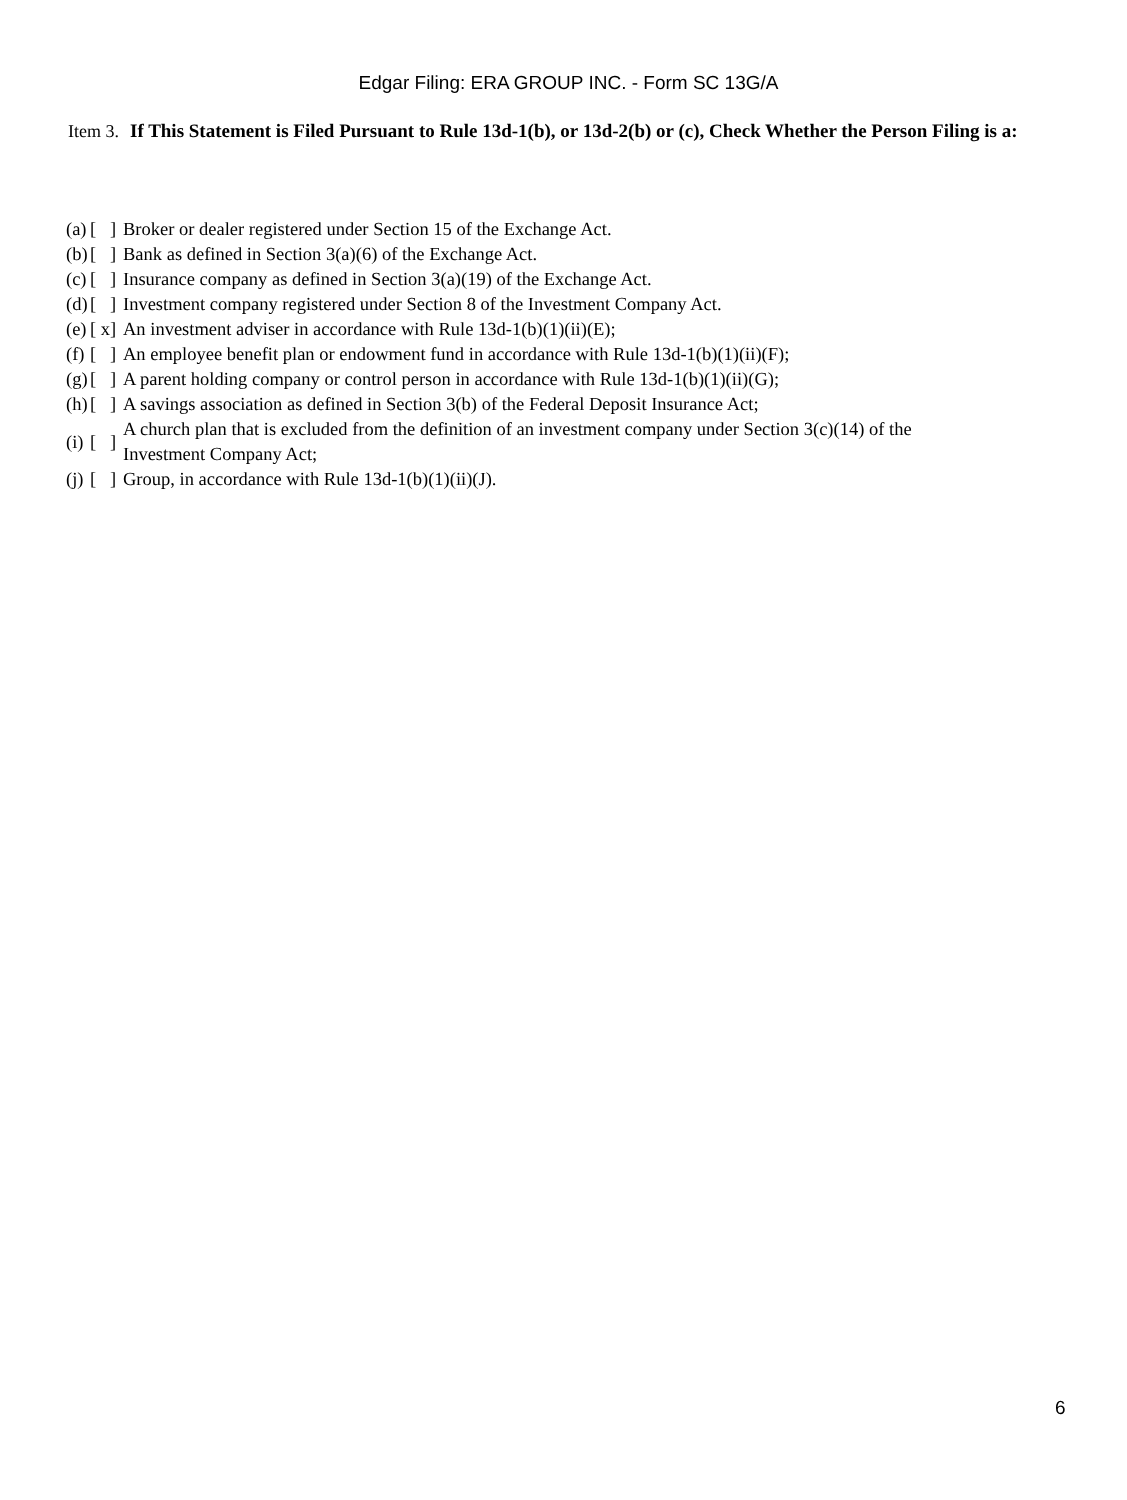Edgar Filing: ERA GROUP INC. - Form SC 13G/A
Item 3.
If This Statement is Filed Pursuant to Rule 13d-1(b), or 13d-2(b) or (c), Check Whether the Person Filing is a:
| (a) | [ ] | Broker or dealer registered under Section 15 of the Exchange Act. |
| (b) | [ ] | Bank as defined in Section 3(a)(6) of the Exchange Act. |
| (c) | [ ] | Insurance company as defined in Section 3(a)(19) of the Exchange Act. |
| (d) | [ ] | Investment company registered under Section 8 of the Investment Company Act. |
| (e) | [ x] | An investment adviser in accordance with Rule 13d-1(b)(1)(ii)(E); |
| (f) | [ ] | An employee benefit plan or endowment fund in accordance with Rule 13d-1(b)(1)(ii)(F); |
| (g) | [ ] | A parent holding company or control person in accordance with Rule 13d-1(b)(1)(ii)(G); |
| (h) | [ ] | A savings association as defined in Section 3(b) of the Federal Deposit Insurance Act; |
| (i) | [ ] | A church plan that is excluded from the definition of an investment company under Section 3(c)(14) of the Investment Company Act; |
| (j) | [ ] | Group, in accordance with Rule 13d-1(b)(1)(ii)(J). |
6